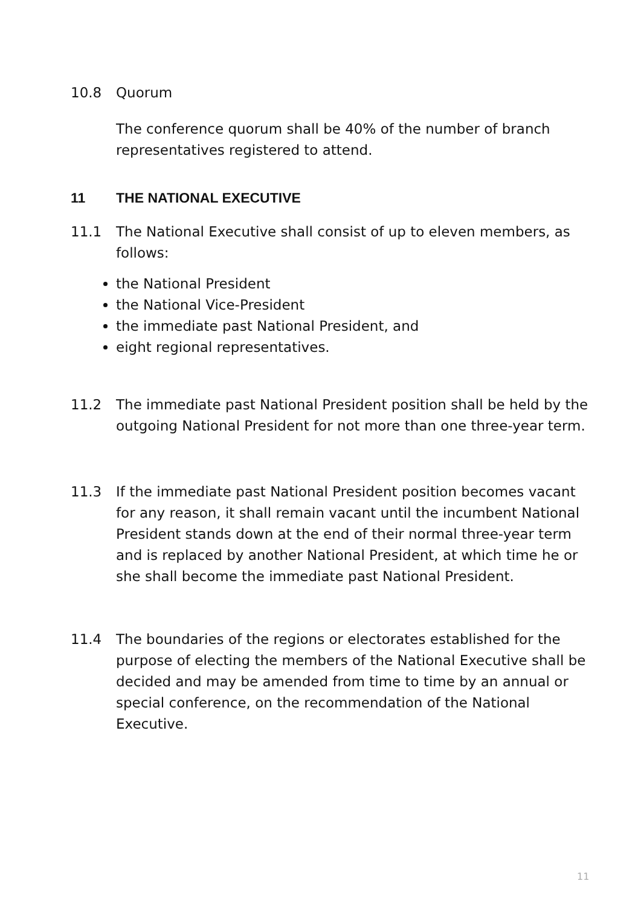10.8 Quorum
The conference quorum shall be 40% of the number of branch representatives registered to attend.
11 THE NATIONAL EXECUTIVE
11.1 The National Executive shall consist of up to eleven members, as follows:
the National President
the National Vice-President
the immediate past National President, and
eight regional representatives.
11.2 The immediate past National President position shall be held by the outgoing National President for not more than one three-year term.
11.3 If the immediate past National President position becomes vacant for any reason, it shall remain vacant until the incumbent National President stands down at the end of their normal three-year term and is replaced by another National President, at which time he or she shall become the immediate past National President.
11.4 The boundaries of the regions or electorates established for the purpose of electing the members of the National Executive shall be decided and may be amended from time to time by an annual or special conference, on the recommendation of the National Executive.
11